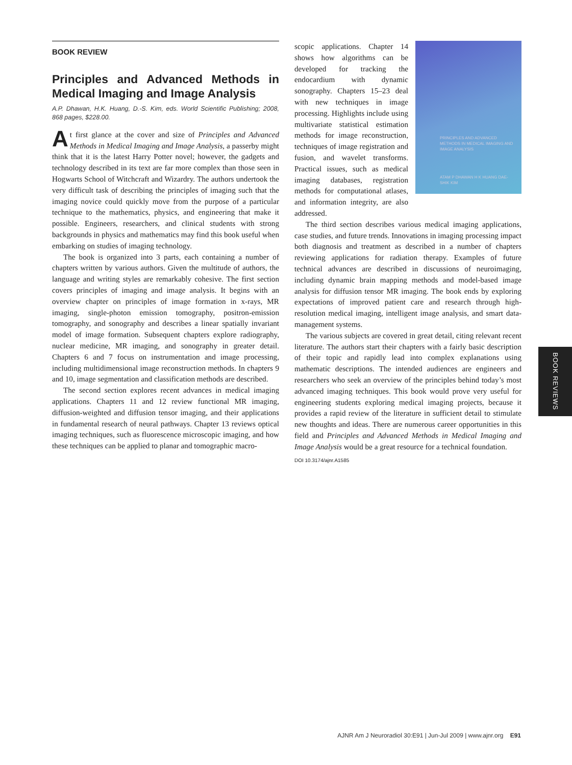BOOK REVIEW
Principles and Advanced Methods in Medical Imaging and Image Analysis
A.P. Dhawan, H.K. Huang, D.-S. Kim, eds. World Scientific Publishing; 2008, 868 pages, $228.00.
At first glance at the cover and size of Principles and Advanced Methods in Medical Imaging and Image Analysis, a passerby might think that it is the latest Harry Potter novel; however, the gadgets and technology described in its text are far more complex than those seen in Hogwarts School of Witchcraft and Wizardry. The authors undertook the very difficult task of describing the principles of imaging such that the imaging novice could quickly move from the purpose of a particular technique to the mathematics, physics, and engineering that make it possible. Engineers, researchers, and clinical students with strong backgrounds in physics and mathematics may find this book useful when embarking on studies of imaging technology.
The book is organized into 3 parts, each containing a number of chapters written by various authors. Given the multitude of authors, the language and writing styles are remarkably cohesive. The first section covers principles of imaging and image analysis. It begins with an overview chapter on principles of image formation in x-rays, MR imaging, single-photon emission tomography, positron-emission tomography, and sonography and describes a linear spatially invariant model of image formation. Subsequent chapters explore radiography, nuclear medicine, MR imaging, and sonography in greater detail. Chapters 6 and 7 focus on instrumentation and image processing, including multidimensional image reconstruction methods. In chapters 9 and 10, image segmentation and classification methods are described.
The second section explores recent advances in medical imaging applications. Chapters 11 and 12 review functional MR imaging, diffusion-weighted and diffusion tensor imaging, and their applications in fundamental research of neural pathways. Chapter 13 reviews optical imaging techniques, such as fluorescence microscopic imaging, and how these techniques can be applied to planar and tomographic macro-
PRINCIPLES AND ADVANCED METHODS IN MEDICAL IMAGING AND IMAGE ANALYSIS
ATAM P DHAWAN H K HUANG DAE-SHIK KIM
scopic applications. Chapter 14 shows how algorithms can be developed for tracking the endocardium with dynamic sonography. Chapters 15–23 deal with new techniques in image processing. Highlights include using multivariate statistical estimation methods for image reconstruction, techniques of image registration and fusion, and wavelet transforms. Practical issues, such as medical imaging databases, registration methods for computational atlases, and information integrity, are also addressed.
The third section describes various medical imaging applications, case studies, and future trends. Innovations in imaging processing impact both diagnosis and treatment as described in a number of chapters reviewing applications for radiation therapy. Examples of future technical advances are described in discussions of neuroimaging, including dynamic brain mapping methods and model-based image analysis for diffusion tensor MR imaging. The book ends by exploring expectations of improved patient care and research through high-resolution medical imaging, intelligent image analysis, and smart data-management systems.
The various subjects are covered in great detail, citing relevant recent literature. The authors start their chapters with a fairly basic description of their topic and rapidly lead into complex explanations using mathematic descriptions. The intended audiences are engineers and researchers who seek an overview of the principles behind today’s most advanced imaging techniques. This book would prove very useful for engineering students exploring medical imaging projects, because it provides a rapid review of the literature in sufficient detail to stimulate new thoughts and ideas. There are numerous career opportunities in this field and Principles and Advanced Methods in Medical Imaging and Image Analysis would be a great resource for a technical foundation.
DOI 10.3174/ajnr.A1585
BOOK REVIEWS
AJNR Am J Neuroradiol 30:E91 | Jun-Jul 2009 | www.ajnr.org E91